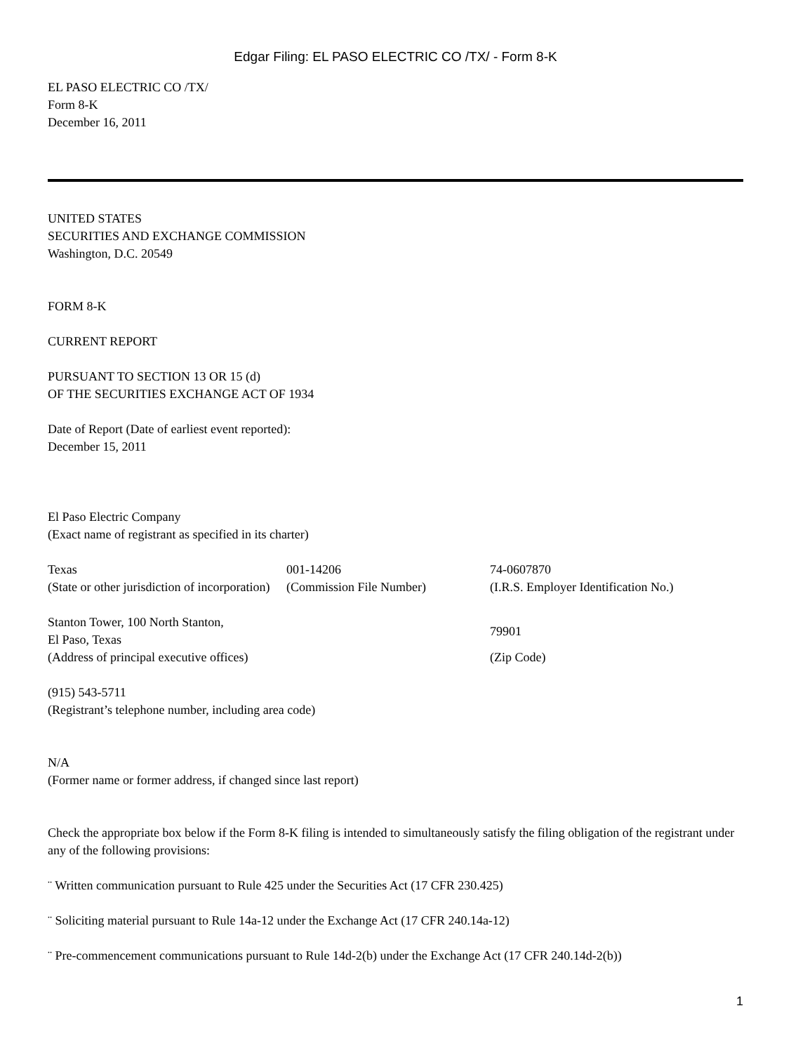Edgar Filing: EL PASO ELECTRIC CO /TX/ - Form 8-K
EL PASO ELECTRIC CO /TX/
Form 8-K
December 16, 2011
UNITED STATES
SECURITIES AND EXCHANGE COMMISSION
Washington, D.C. 20549
FORM 8-K
CURRENT REPORT
PURSUANT TO SECTION 13 OR 15 (d)
OF THE SECURITIES EXCHANGE ACT OF 1934
Date of Report (Date of earliest event reported):
December 15, 2011
El Paso Electric Company
(Exact name of registrant as specified in its charter)
| Texas | 001-14206 | 74-0607870 |
| (State or other jurisdiction of incorporation) | (Commission File Number) | (I.R.S. Employer Identification No.) |
| Stanton Tower, 100 North Stanton, El Paso, Texas | | 79901 |
| (Address of principal executive offices) | | (Zip Code) |
(915) 543-5711
(Registrant’s telephone number, including area code)
N/A
(Former name or former address, if changed since last report)
Check the appropriate box below if the Form 8-K filing is intended to simultaneously satisfy the filing obligation of the registrant under any of the following provisions:
¨ Written communication pursuant to Rule 425 under the Securities Act (17 CFR 230.425)
¨ Soliciting material pursuant to Rule 14a-12 under the Exchange Act (17 CFR 240.14a-12)
¨ Pre-commencement communications pursuant to Rule 14d-2(b) under the Exchange Act (17 CFR 240.14d-2(b))
1